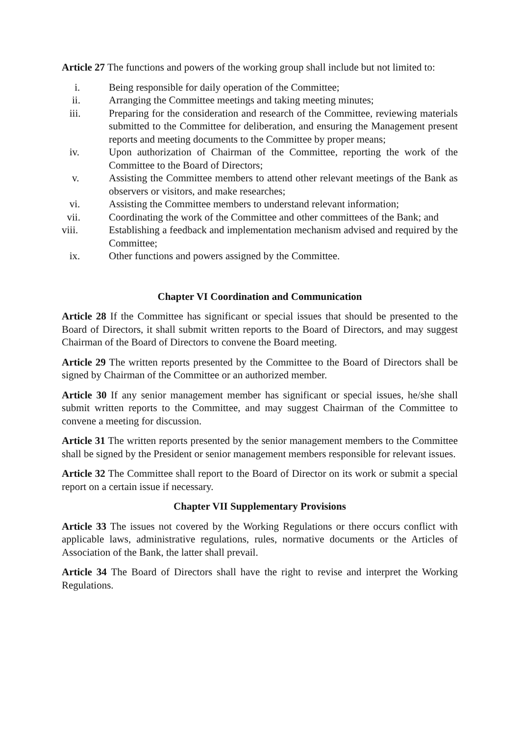Article 27 The functions and powers of the working group shall include but not limited to:
i. Being responsible for daily operation of the Committee;
ii. Arranging the Committee meetings and taking meeting minutes;
iii. Preparing for the consideration and research of the Committee, reviewing materials submitted to the Committee for deliberation, and ensuring the Management present reports and meeting documents to the Committee by proper means;
iv. Upon authorization of Chairman of the Committee, reporting the work of the Committee to the Board of Directors;
v. Assisting the Committee members to attend other relevant meetings of the Bank as observers or visitors, and make researches;
vi. Assisting the Committee members to understand relevant information;
vii. Coordinating the work of the Committee and other committees of the Bank; and
viii. Establishing a feedback and implementation mechanism advised and required by the Committee;
ix. Other functions and powers assigned by the Committee.
Chapter VI Coordination and Communication
Article 28 If the Committee has significant or special issues that should be presented to the Board of Directors, it shall submit written reports to the Board of Directors, and may suggest Chairman of the Board of Directors to convene the Board meeting.
Article 29 The written reports presented by the Committee to the Board of Directors shall be signed by Chairman of the Committee or an authorized member.
Article 30 If any senior management member has significant or special issues, he/she shall submit written reports to the Committee, and may suggest Chairman of the Committee to convene a meeting for discussion.
Article 31 The written reports presented by the senior management members to the Committee shall be signed by the President or senior management members responsible for relevant issues.
Article 32 The Committee shall report to the Board of Director on its work or submit a special report on a certain issue if necessary.
Chapter VII Supplementary Provisions
Article 33 The issues not covered by the Working Regulations or there occurs conflict with applicable laws, administrative regulations, rules, normative documents or the Articles of Association of the Bank, the latter shall prevail.
Article 34 The Board of Directors shall have the right to revise and interpret the Working Regulations.